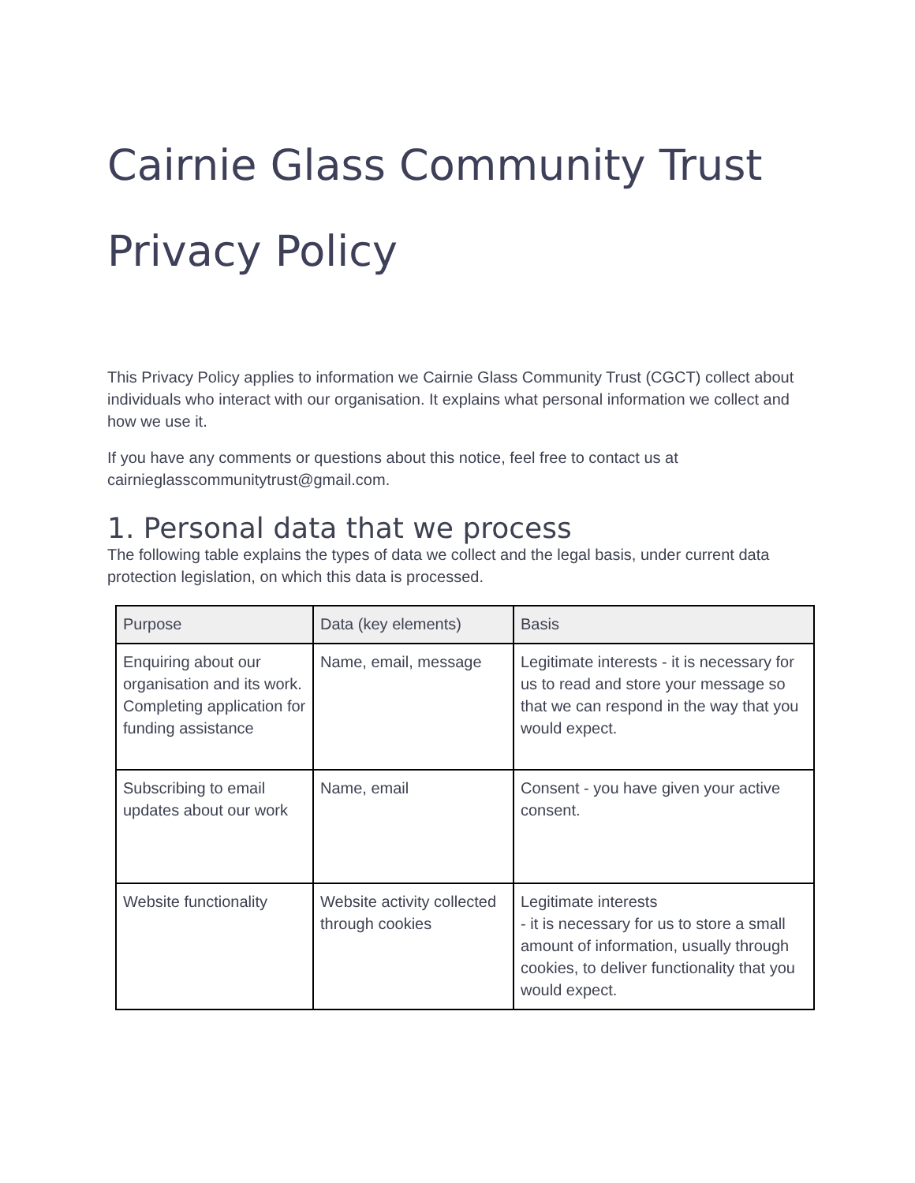Cairnie Glass Community Trust
Privacy Policy
This Privacy Policy applies to information we Cairnie Glass Community Trust (CGCT) collect about individuals who interact with our organisation. It explains what personal information we collect and how we use it.
If you have any comments or questions about this notice, feel free to contact us at cairnieglasscommunitytrust@gmail.com.
1. Personal data that we process
The following table explains the types of data we collect and the legal basis, under current data protection legislation, on which this data is processed.
| Purpose | Data (key elements) | Basis |
| --- | --- | --- |
| Enquiring about our organisation and its work. Completing application for funding assistance | Name, email, message | Legitimate interests - it is necessary for us to read and store your message so that we can respond in the way that you would expect. |
| Subscribing to email updates about our work | Name, email | Consent - you have given your active consent. |
| Website functionality | Website activity collected through cookies | Legitimate interests - it is necessary for us to store a small amount of information, usually through cookies, to deliver functionality that you would expect. |